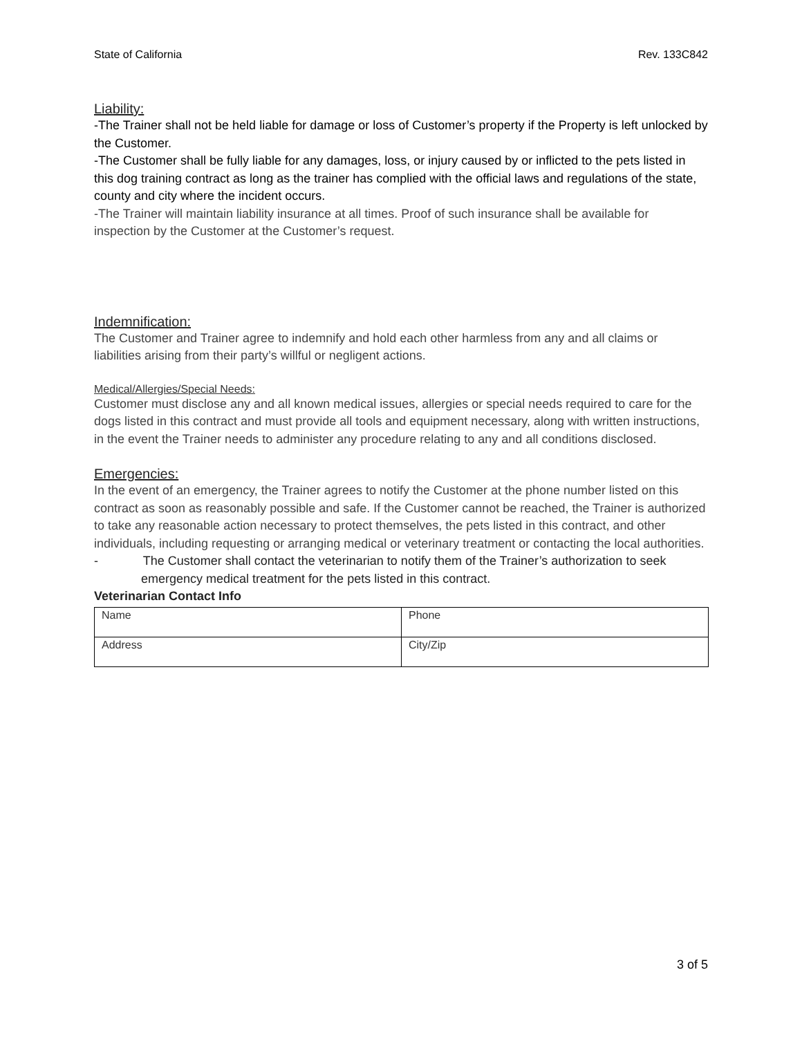State of California Rev. 133C842
Liability:
-The Trainer shall not be held liable for damage or loss of Customer’s property if the Property is left unlocked by the Customer.
-The Customer shall be fully liable for any damages, loss, or injury caused by or inflicted to the pets listed in this dog training contract as long as the trainer has complied with the official laws and regulations of the state, county and city where the incident occurs.
-The Trainer will maintain liability insurance at all times. Proof of such insurance shall be available for inspection by the Customer at the Customer’s request.
Indemnification:
The Customer and Trainer agree to indemnify and hold each other harmless from any and all claims or liabilities arising from their party’s willful or negligent actions.
Medical/Allergies/Special Needs:
Customer must disclose any and all known medical issues, allergies or special needs required to care for the dogs listed in this contract and must provide all tools and equipment necessary, along with written instructions, in the event the Trainer needs to administer any procedure relating to any and all conditions disclosed.
Emergencies:
In the event of an emergency, the Trainer agrees to notify the Customer at the phone number listed on this contract as soon as reasonably possible and safe. If the Customer cannot be reached, the Trainer is authorized to take any reasonable action necessary to protect themselves, the pets listed in this contract, and other individuals, including requesting or arranging medical or veterinary treatment or contacting the local authorities.
- The Customer shall contact the veterinarian to notify them of the Trainer’s authorization to seek emergency medical treatment for the pets listed in this contract.
Veterinarian Contact Info
| Name | Phone |
| Address | City/Zip |
3 of 5